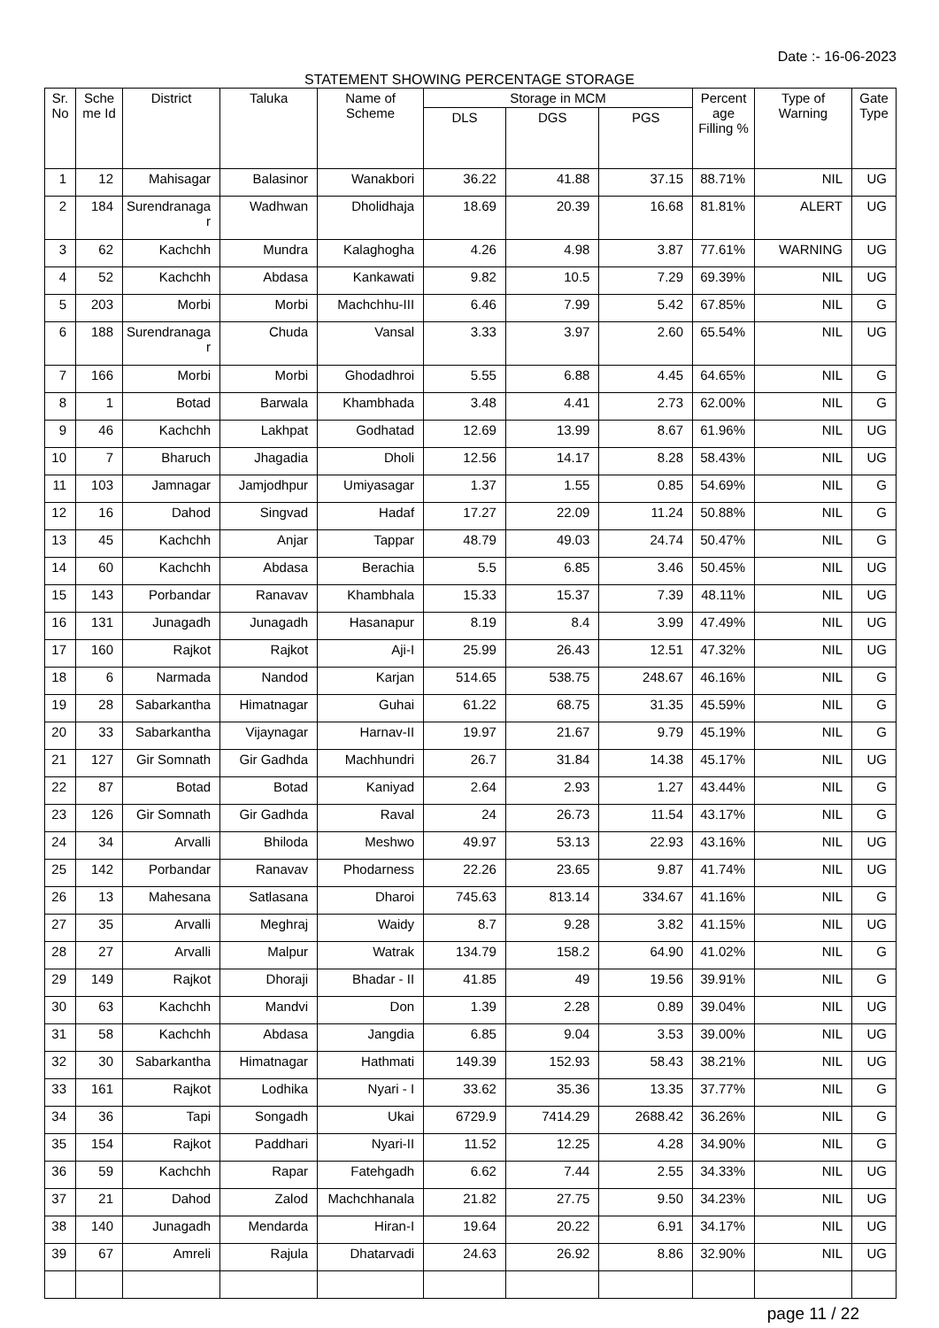Date :- 16-06-2023
STATEMENT SHOWING PERCENTAGE STORAGE
| Sr. No | Sche me Id | District | Taluka | Name of Scheme | Storage in MCM | | | Percent age Filling % | Type of Warning | Gate Type |
| --- | --- | --- | --- | --- | --- | --- | --- | --- | --- | --- |
| | | | | | DLS | DGS | PGS | | | |
| 1 | 12 | Mahisagar | Balasinor | Wanakbori | 36.22 | 41.88 | 37.15 | 88.71% | NIL | UG |
| 2 | 184 | Surendranaga r | Wadhwan | Dholidhaja | 18.69 | 20.39 | 16.68 | 81.81% | ALERT | UG |
| 3 | 62 | Kachchh | Mundra | Kalaghogha | 4.26 | 4.98 | 3.87 | 77.61% | WARNING | UG |
| 4 | 52 | Kachchh | Abdasa | Kankawati | 9.82 | 10.5 | 7.29 | 69.39% | NIL | UG |
| 5 | 203 | Morbi | Morbi | Machchhu-III | 6.46 | 7.99 | 5.42 | 67.85% | NIL | G |
| 6 | 188 | Surendranaga r | Chuda | Vansal | 3.33 | 3.97 | 2.60 | 65.54% | NIL | UG |
| 7 | 166 | Morbi | Morbi | Ghodadhroi | 5.55 | 6.88 | 4.45 | 64.65% | NIL | G |
| 8 | 1 | Botad | Barwala | Khambhada | 3.48 | 4.41 | 2.73 | 62.00% | NIL | G |
| 9 | 46 | Kachchh | Lakhpat | Godhatad | 12.69 | 13.99 | 8.67 | 61.96% | NIL | UG |
| 10 | 7 | Bharuch | Jhagadia | Dholi | 12.56 | 14.17 | 8.28 | 58.43% | NIL | UG |
| 11 | 103 | Jamnagar | Jamjodhpur | Umiyasagar | 1.37 | 1.55 | 0.85 | 54.69% | NIL | G |
| 12 | 16 | Dahod | Singvad | Hadaf | 17.27 | 22.09 | 11.24 | 50.88% | NIL | G |
| 13 | 45 | Kachchh | Anjar | Tappar | 48.79 | 49.03 | 24.74 | 50.47% | NIL | G |
| 14 | 60 | Kachchh | Abdasa | Berachia | 5.5 | 6.85 | 3.46 | 50.45% | NIL | UG |
| 15 | 143 | Porbandar | Ranavav | Khambhala | 15.33 | 15.37 | 7.39 | 48.11% | NIL | UG |
| 16 | 131 | Junagadh | Junagadh | Hasanapur | 8.19 | 8.4 | 3.99 | 47.49% | NIL | UG |
| 17 | 160 | Rajkot | Rajkot | Aji-I | 25.99 | 26.43 | 12.51 | 47.32% | NIL | UG |
| 18 | 6 | Narmada | Nandod | Karjan | 514.65 | 538.75 | 248.67 | 46.16% | NIL | G |
| 19 | 28 | Sabarkantha | Himatnagar | Guhai | 61.22 | 68.75 | 31.35 | 45.59% | NIL | G |
| 20 | 33 | Sabarkantha | Vijaynagar | Harnav-II | 19.97 | 21.67 | 9.79 | 45.19% | NIL | G |
| 21 | 127 | Gir Somnath | Gir Gadhda | Machhundri | 26.7 | 31.84 | 14.38 | 45.17% | NIL | UG |
| 22 | 87 | Botad | Botad | Kaniyad | 2.64 | 2.93 | 1.27 | 43.44% | NIL | G |
| 23 | 126 | Gir Somnath | Gir Gadhda | Raval | 24 | 26.73 | 11.54 | 43.17% | NIL | G |
| 24 | 34 | Arvalli | Bhiloda | Meshwo | 49.97 | 53.13 | 22.93 | 43.16% | NIL | UG |
| 25 | 142 | Porbandar | Ranavav | Phodarness | 22.26 | 23.65 | 9.87 | 41.74% | NIL | UG |
| 26 | 13 | Mahesana | Satlasana | Dharoi | 745.63 | 813.14 | 334.67 | 41.16% | NIL | G |
| 27 | 35 | Arvalli | Meghraj | Waidy | 8.7 | 9.28 | 3.82 | 41.15% | NIL | UG |
| 28 | 27 | Arvalli | Malpur | Watrak | 134.79 | 158.2 | 64.90 | 41.02% | NIL | G |
| 29 | 149 | Rajkot | Dhoraji | Bhadar - II | 41.85 | 49 | 19.56 | 39.91% | NIL | G |
| 30 | 63 | Kachchh | Mandvi | Don | 1.39 | 2.28 | 0.89 | 39.04% | NIL | UG |
| 31 | 58 | Kachchh | Abdasa | Jangdia | 6.85 | 9.04 | 3.53 | 39.00% | NIL | UG |
| 32 | 30 | Sabarkantha | Himatnagar | Hathmati | 149.39 | 152.93 | 58.43 | 38.21% | NIL | UG |
| 33 | 161 | Rajkot | Lodhika | Nyari - I | 33.62 | 35.36 | 13.35 | 37.77% | NIL | G |
| 34 | 36 | Tapi | Songadh | Ukai | 6729.9 | 7414.29 | 2688.42 | 36.26% | NIL | G |
| 35 | 154 | Rajkot | Paddhari | Nyari-II | 11.52 | 12.25 | 4.28 | 34.90% | NIL | G |
| 36 | 59 | Kachchh | Rapar | Fatehgadh | 6.62 | 7.44 | 2.55 | 34.33% | NIL | UG |
| 37 | 21 | Dahod | Zalod | Machchhanala | 21.82 | 27.75 | 9.50 | 34.23% | NIL | UG |
| 38 | 140 | Junagadh | Mendarda | Hiran-I | 19.64 | 20.22 | 6.91 | 34.17% | NIL | UG |
| 39 | 67 | Amreli | Rajula | Dhatarvadi | 24.63 | 26.92 | 8.86 | 32.90% | NIL | UG |
page 11 / 22